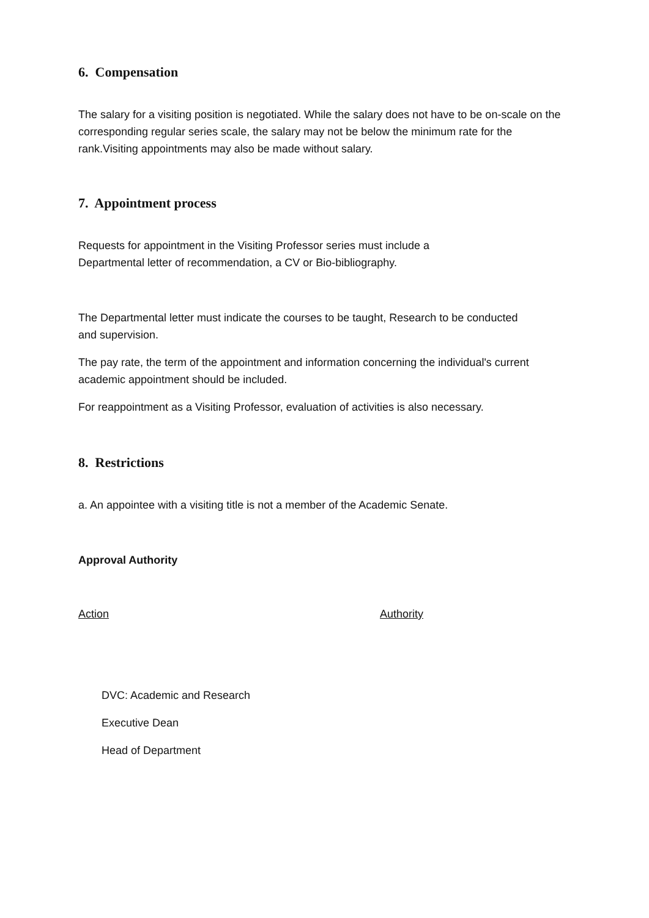6. Compensation
The salary for a visiting position is negotiated. While the salary does not have to be on-scale on the corresponding regular series scale, the salary may not be below the minimum rate for the rank.Visiting appointments may also be made without salary.
7. Appointment process
Requests for appointment in the Visiting Professor series must include a Departmental letter of recommendation, a CV or Bio-bibliography.
The Departmental letter must indicate the courses to be taught, Research to be conducted and supervision.
The pay rate, the term of the appointment and information concerning the individual's current academic appointment should be included.
For reappointment as a Visiting Professor, evaluation of activities is also necessary.
8. Restrictions
a. An appointee with a visiting title is not a member of the Academic Senate.
Approval Authority
Action Authority
DVC: Academic and Research
Executive Dean
Head of Department